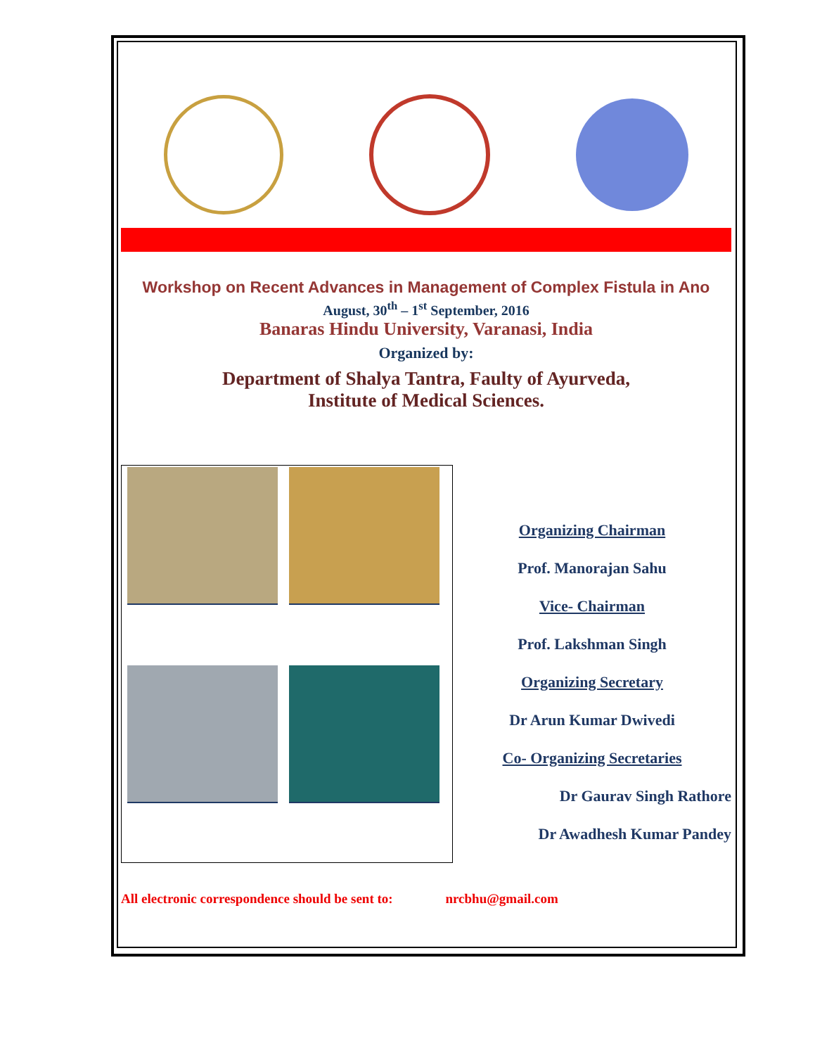Workshop on Recent Advances in Management of Complex Fistula in Ano
August, 30<sup>th</sup> – 1<sup>st</sup> September, 2016
Banaras Hindu University, Varanasi, India
Organized by:
Department of Shalya Tantra, Faulty of Ayurveda,
Institute of Medical Sciences.
Organizing Chairman
Prof. Manorajan Sahu
Vice- Chairman
Prof. Lakshman Singh
Organizing Secretary
Dr Arun Kumar Dwivedi
Co- Organizing Secretaries
Dr Gaurav Singh Rathore
Dr Awadhesh Kumar Pandey
All electronic correspondence should be sent to: nrcbhu@gmail.com